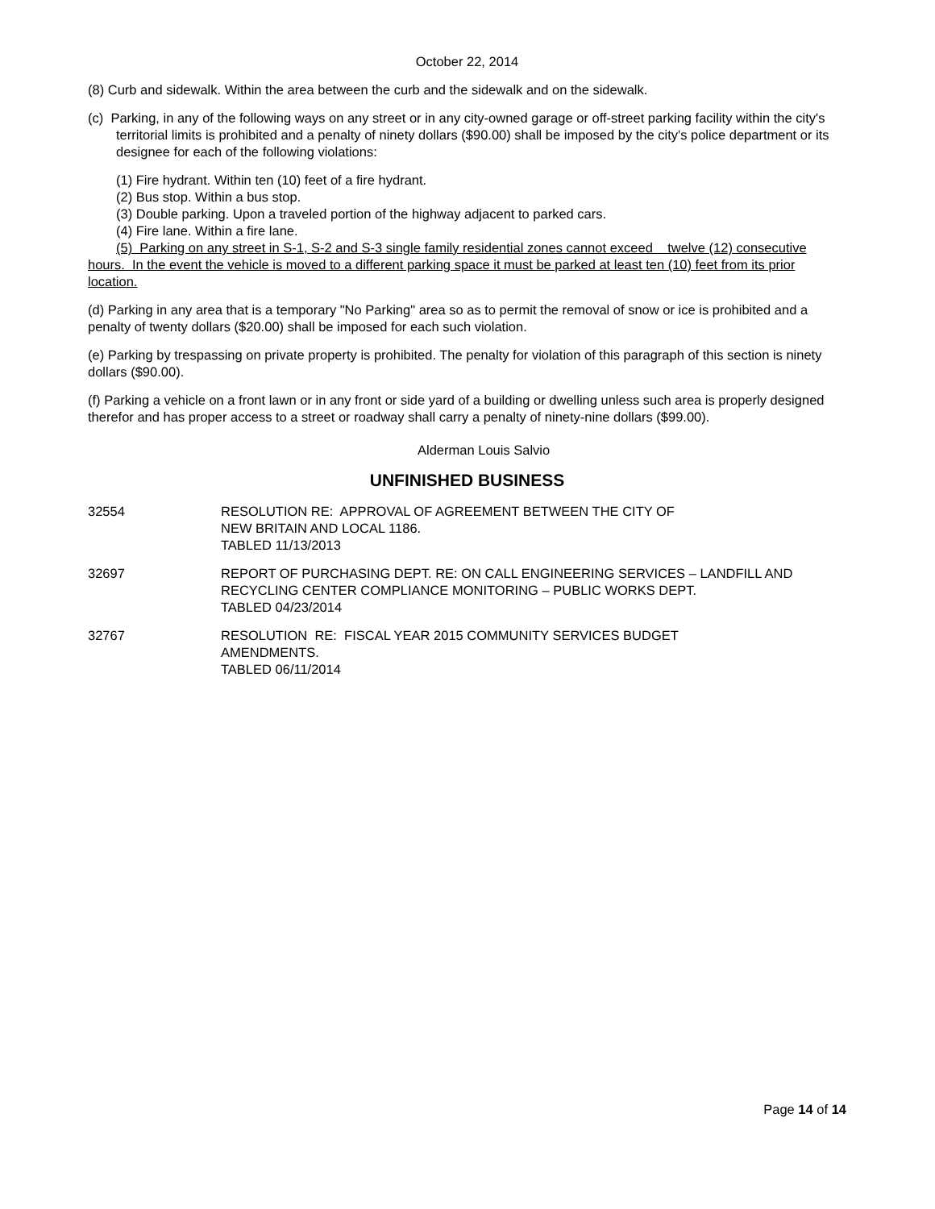October 22, 2014
(8) Curb and sidewalk. Within the area between the curb and the sidewalk and on the sidewalk.
(c) Parking, in any of the following ways on any street or in any city-owned garage or off-street parking facility within the city's territorial limits is prohibited and a penalty of ninety dollars ($90.00) shall be imposed by the city's police department or its designee for each of the following violations:
(1) Fire hydrant. Within ten (10) feet of a fire hydrant.
(2) Bus stop. Within a bus stop.
(3) Double parking. Upon a traveled portion of the highway adjacent to parked cars.
(4) Fire lane. Within a fire lane.
(5) Parking on any street in S-1, S-2 and S-3 single family residential zones cannot exceed twelve (12) consecutive hours. In the event the vehicle is moved to a different parking space it must be parked at least ten (10) feet from its prior location.
(d) Parking in any area that is a temporary "No Parking" area so as to permit the removal of snow or ice is prohibited and a penalty of twenty dollars ($20.00) shall be imposed for each such violation.
(e) Parking by trespassing on private property is prohibited. The penalty for violation of this paragraph of this section is ninety dollars ($90.00).
(f) Parking a vehicle on a front lawn or in any front or side yard of a building or dwelling unless such area is properly designed therefor and has proper access to a street or roadway shall carry a penalty of ninety-nine dollars ($99.00).
Alderman Louis Salvio
UNFINISHED BUSINESS
32554 RESOLUTION RE: APPROVAL OF AGREEMENT BETWEEN THE CITY OF
NEW BRITAIN AND LOCAL 1186.
TABLED 11/13/2013
32697 REPORT OF PURCHASING DEPT. RE: ON CALL ENGINEERING SERVICES – LANDFILL AND RECYCLING CENTER COMPLIANCE MONITORING – PUBLIC WORKS DEPT.
TABLED 04/23/2014
32767 RESOLUTION RE: FISCAL YEAR 2015 COMMUNITY SERVICES BUDGET
AMENDMENTS.
TABLED 06/11/2014
Page 14 of 14